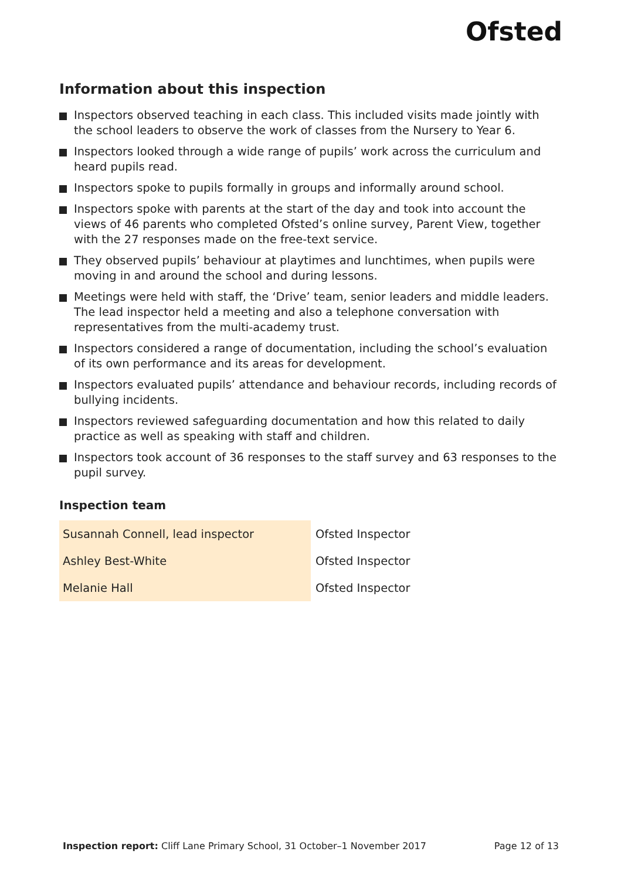Ofsted
Information about this inspection
Inspectors observed teaching in each class. This included visits made jointly with the school leaders to observe the work of classes from the Nursery to Year 6.
Inspectors looked through a wide range of pupils’ work across the curriculum and heard pupils read.
Inspectors spoke to pupils formally in groups and informally around school.
Inspectors spoke with parents at the start of the day and took into account the views of 46 parents who completed Ofsted’s online survey, Parent View, together with the 27 responses made on the free-text service.
They observed pupils’ behaviour at playtimes and lunchtimes, when pupils were moving in and around the school and during lessons.
Meetings were held with staff, the ‘Drive’ team, senior leaders and middle leaders. The lead inspector held a meeting and also a telephone conversation with representatives from the multi-academy trust.
Inspectors considered a range of documentation, including the school’s evaluation of its own performance and its areas for development.
Inspectors evaluated pupils’ attendance and behaviour records, including records of bullying incidents.
Inspectors reviewed safeguarding documentation and how this related to daily practice as well as speaking with staff and children.
Inspectors took account of 36 responses to the staff survey and 63 responses to the pupil survey.
Inspection team
| Susannah Connell, lead inspector | Ofsted Inspector |
| Ashley Best-White | Ofsted Inspector |
| Melanie Hall | Ofsted Inspector |
Inspection report: Cliff Lane Primary School, 31 October–1 November 2017
Page 12 of 13